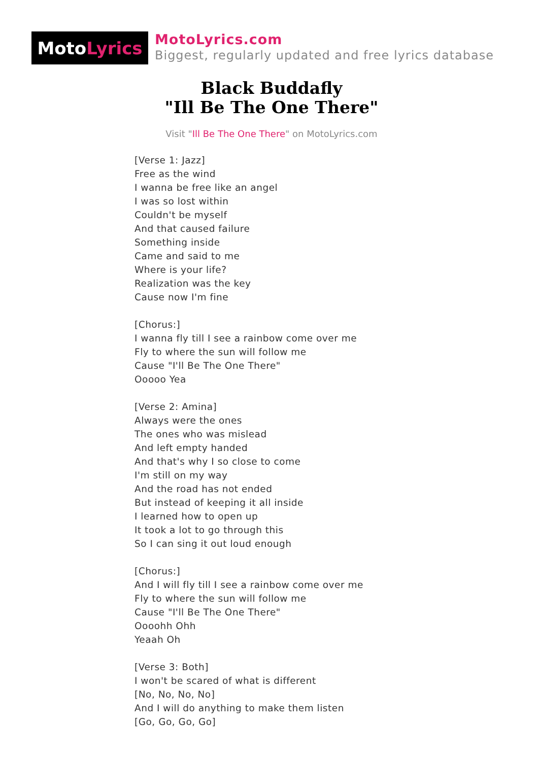Moto Lyrics
MotoLyrics.com
Biggest, regularly updated and free lyrics database
Black Buddafly
"Ill Be The One There"
Visit "Ill Be The One There" on MotoLyrics.com
[Verse 1: Jazz]
Free as the wind
I wanna be free like an angel
I was so lost within
Couldn't be myself
And that caused failure
Something inside
Came and said to me
Where is your life?
Realization was the key
Cause now I'm fine
[Chorus:]
I wanna fly till I see a rainbow come over me
Fly to where the sun will follow me
Cause "I'll Be The One There"
Ooooo Yea
[Verse 2: Amina]
Always were the ones
The ones who was mislead
And left empty handed
And that's why I so close to come
I'm still on my way
And the road has not ended
But instead of keeping it all inside
I learned how to open up
It took a lot to go through this
So I can sing it out loud enough
[Chorus:]
And I will fly till I see a rainbow come over me
Fly to where the sun will follow me
Cause "I'll Be The One There"
Oooohh Ohh
Yeaah Oh
[Verse 3: Both]
I won't be scared of what is different
[No, No, No, No]
And I will do anything to make them listen
[Go, Go, Go, Go]